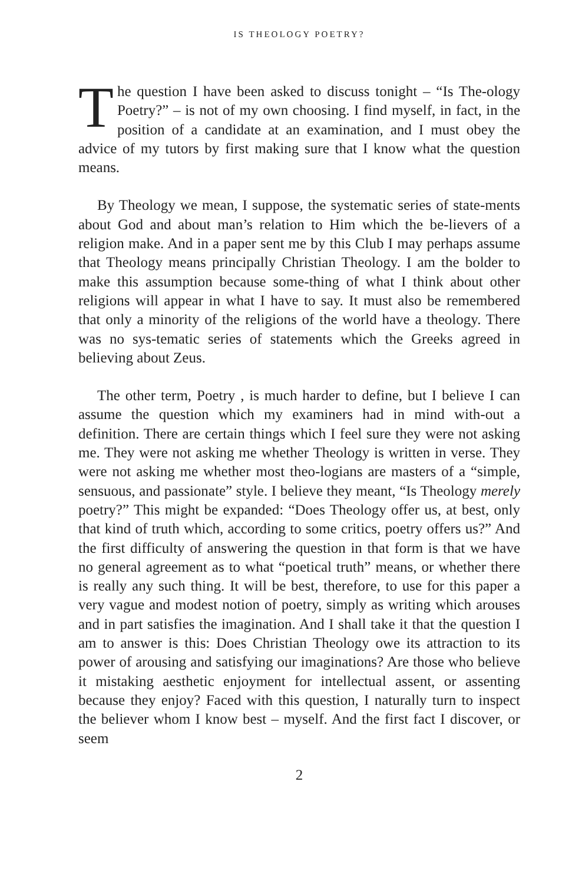IS THEOLOGY POETRY?
The question I have been asked to discuss tonight – “Is The-ology Poetry?” – is not of my own choosing. I find myself, in fact, in the position of a candidate at an examination, and I must obey the advice of my tutors by first making sure that I know what the question means.
By Theology we mean, I suppose, the systematic series of state-ments about God and about man’s relation to Him which the be-lievers of a religion make. And in a paper sent me by this Club I may perhaps assume that Theology means principally Christian Theology. I am the bolder to make this assumption because some-thing of what I think about other religions will appear in what I have to say. It must also be remembered that only a minority of the religions of the world have a theology. There was no sys-tematic series of statements which the Greeks agreed in believing about Zeus.
The other term, Poetry , is much harder to define, but I believe I can assume the question which my examiners had in mind with-out a definition. There are certain things which I feel sure they were not asking me. They were not asking me whether Theology is written in verse. They were not asking me whether most theo-logians are masters of a “simple, sensuous, and passionate” style. I believe they meant, “Is Theology merely poetry?” This might be expanded: “Does Theology offer us, at best, only that kind of truth which, according to some critics, poetry offers us?” And the first difficulty of answering the question in that form is that we have no general agreement as to what “poetical truth” means, or whether there is really any such thing. It will be best, therefore, to use for this paper a very vague and modest notion of poetry, simply as writing which arouses and in part satisfies the imagination. And I shall take it that the question I am to answer is this: Does Christian Theology owe its attraction to its power of arousing and satisfying our imaginations? Are those who believe it mistaking aesthetic enjoyment for intellectual assent, or assenting because they enjoy? Faced with this question, I naturally turn to inspect the believer whom I know best – myself. And the first fact I discover, or seem
2